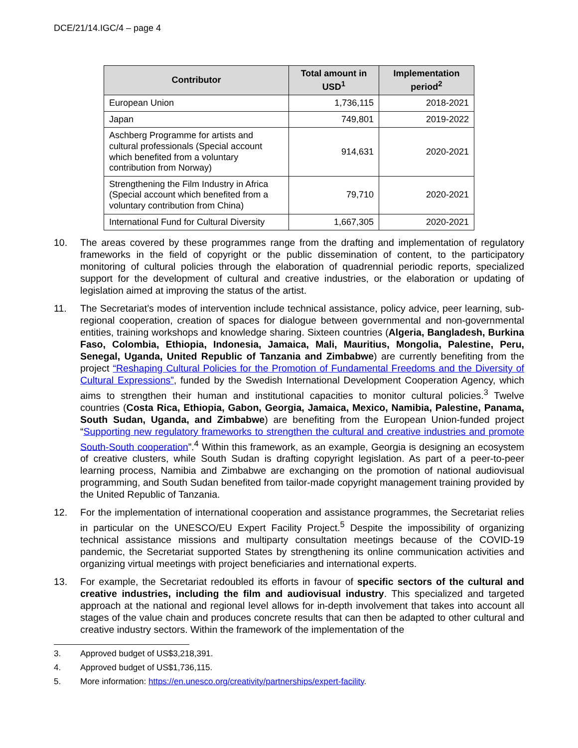DCE/21/14.IGC/4 – page 4
| Contributor | Total amount in USD<sup>1</sup> | Implementation period<sup>2</sup> |
| --- | --- | --- |
| European Union | 1,736,115 | 2018-2021 |
| Japan | 749,801 | 2019-2022 |
| Aschberg Programme for artists and cultural professionals (Special account which benefited from a voluntary contribution from Norway) | 914,631 | 2020-2021 |
| Strengthening the Film Industry in Africa (Special account which benefited from a voluntary contribution from China) | 79,710 | 2020-2021 |
| International Fund for Cultural Diversity | 1,667,305 | 2020-2021 |
10. The areas covered by these programmes range from the drafting and implementation of regulatory frameworks in the field of copyright or the public dissemination of content, to the participatory monitoring of cultural policies through the elaboration of quadrennial periodic reports, specialized support for the development of cultural and creative industries, or the elaboration or updating of legislation aimed at improving the status of the artist.
11. The Secretariat’s modes of intervention include technical assistance, policy advice, peer learning, sub-regional cooperation, creation of spaces for dialogue between governmental and non-governmental entities, training workshops and knowledge sharing. Sixteen countries (Algeria, Bangladesh, Burkina Faso, Colombia, Ethiopia, Indonesia, Jamaica, Mali, Mauritius, Mongolia, Palestine, Peru, Senegal, Uganda, United Republic of Tanzania and Zimbabwe) are currently benefiting from the project “Reshaping Cultural Policies for the Promotion of Fundamental Freedoms and the Diversity of Cultural Expressions”, funded by the Swedish International Development Cooperation Agency, which aims to strengthen their human and institutional capacities to monitor cultural policies.<sup>3</sup> Twelve countries (Costa Rica, Ethiopia, Gabon, Georgia, Jamaica, Mexico, Namibia, Palestine, Panama, South Sudan, Uganda, and Zimbabwe) are benefiting from the European Union-funded project “Supporting new regulatory frameworks to strengthen the cultural and creative industries and promote South-South cooperation”.<sup>4</sup> Within this framework, as an example, Georgia is designing an ecosystem of creative clusters, while South Sudan is drafting copyright legislation. As part of a peer-to-peer learning process, Namibia and Zimbabwe are exchanging on the promotion of national audiovisual programming, and South Sudan benefited from tailor-made copyright management training provided by the United Republic of Tanzania.
12. For the implementation of international cooperation and assistance programmes, the Secretariat relies in particular on the UNESCO/EU Expert Facility Project.<sup>5</sup> Despite the impossibility of organizing technical assistance missions and multiparty consultation meetings because of the COVID-19 pandemic, the Secretariat supported States by strengthening its online communication activities and organizing virtual meetings with project beneficiaries and international experts.
13. For example, the Secretariat redoubled its efforts in favour of specific sectors of the cultural and creative industries, including the film and audiovisual industry. This specialized and targeted approach at the national and regional level allows for in-depth involvement that takes into account all stages of the value chain and produces concrete results that can then be adapted to other cultural and creative industry sectors. Within the framework of the implementation of the
3. Approved budget of US$3,218,391.
4. Approved budget of US$1,736,115.
5. More information: https://en.unesco.org/creativity/partnerships/expert-facility.